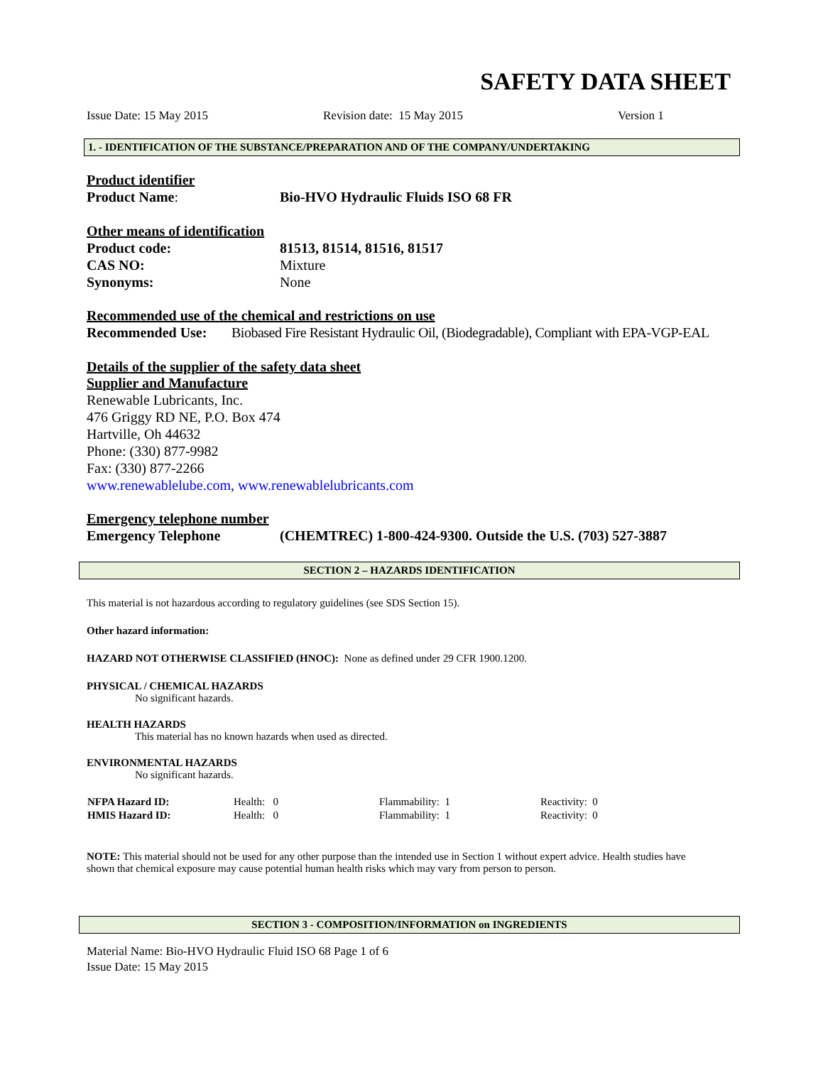SAFETY DATA SHEET
Issue Date: 15 May 2015 Revision date: 15 May 2015 Version 1
1. - IDENTIFICATION OF THE SUBSTANCE/PREPARATION AND OF THE COMPANY/UNDERTAKING
Product identifier
Product Name: Bio-HVO Hydraulic Fluids ISO 68 FR
Other means of identification
Product code: 81513, 81514, 81516, 81517
CAS NO: Mixture
Synonyms: None
Recommended use of the chemical and restrictions on use
Recommended Use: Biobased Fire Resistant Hydraulic Oil, (Biodegradable), Compliant with EPA-VGP-EAL
Details of the supplier of the safety data sheet
Supplier and Manufacture
Renewable Lubricants, Inc.
476 Griggy RD NE, P.O. Box 474
Hartville, Oh 44632
Phone: (330) 877-9982
Fax: (330) 877-2266
www.renewablelube.com, www.renewablelubricants.com
Emergency telephone number
Emergency Telephone (CHEMTREC) 1-800-424-9300. Outside the U.S. (703) 527-3887
SECTION 2 – HAZARDS IDENTIFICATION
This material is not hazardous according to regulatory guidelines (see SDS Section 15).
Other hazard information:
HAZARD NOT OTHERWISE CLASSIFIED (HNOC): None as defined under 29 CFR 1900.1200.
PHYSICAL / CHEMICAL HAZARDS
No significant hazards.
HEALTH HAZARDS
This material has no known hazards when used as directed.
ENVIRONMENTAL HAZARDS
No significant hazards.
| NFPA Hazard ID: | Health: 0 | Flammability: 1 | Reactivity: 0 |
| HMIS Hazard ID: | Health: 0 | Flammability: 1 | Reactivity: 0 |
NOTE: This material should not be used for any other purpose than the intended use in Section 1 without expert advice. Health studies have shown that chemical exposure may cause potential human health risks which may vary from person to person.
SECTION 3 - COMPOSITION/INFORMATION on INGREDIENTS
Material Name: Bio-HVO Hydraulic Fluid ISO 68 Page 1 of 6
Issue Date: 15 May 2015